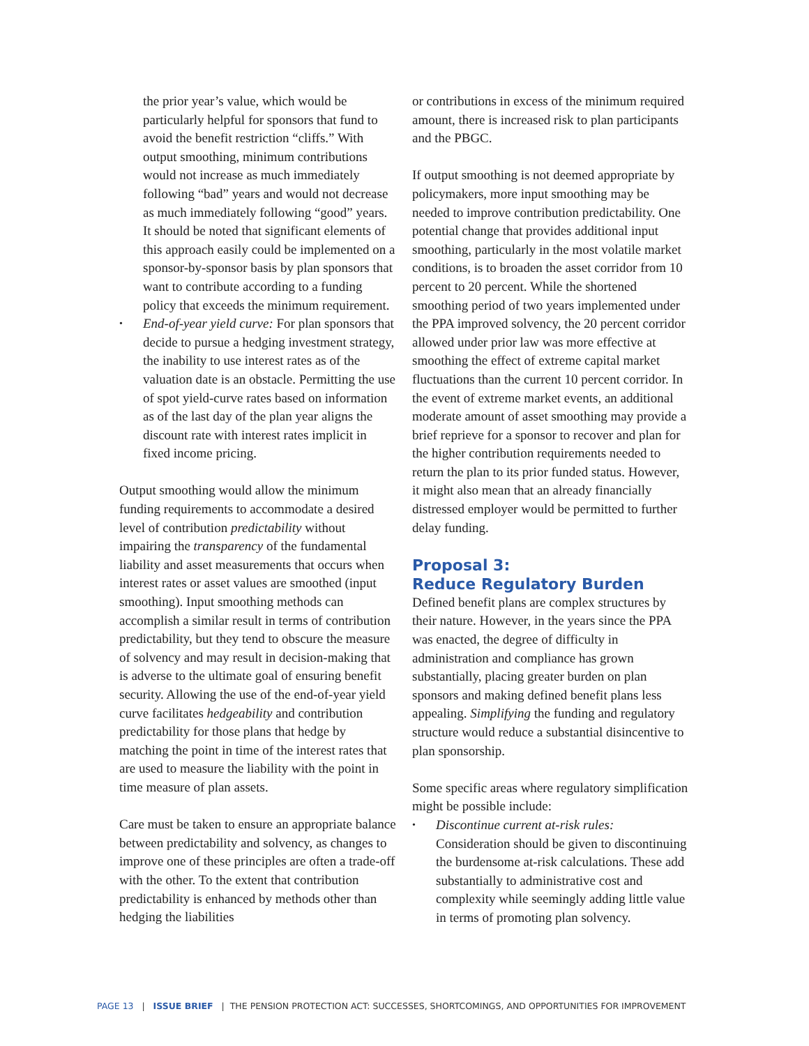the prior year’s value, which would be particularly helpful for sponsors that fund to avoid the benefit restriction “cliffs.” With output smoothing, minimum contributions would not increase as much immediately following “bad” years and would not decrease as much immediately following “good” years. It should be noted that significant elements of this approach easily could be implemented on a sponsor-by-sponsor basis by plan sponsors that want to contribute according to a funding policy that exceeds the minimum requirement.
• End-of-year yield curve: For plan sponsors that decide to pursue a hedging investment strategy, the inability to use interest rates as of the valuation date is an obstacle. Permitting the use of spot yield-curve rates based on information as of the last day of the plan year aligns the discount rate with interest rates implicit in fixed income pricing.
Output smoothing would allow the minimum funding requirements to accommodate a desired level of contribution predictability without impairing the transparency of the fundamental liability and asset measurements that occurs when interest rates or asset values are smoothed (input smoothing). Input smoothing methods can accomplish a similar result in terms of contribution predictability, but they tend to obscure the measure of solvency and may result in decision-making that is adverse to the ultimate goal of ensuring benefit security. Allowing the use of the end-of-year yield curve facilitates hedgeability and contribution predictability for those plans that hedge by matching the point in time of the interest rates that are used to measure the liability with the point in time measure of plan assets.
Care must be taken to ensure an appropriate balance between predictability and solvency, as changes to improve one of these principles are often a trade-off with the other. To the extent that contribution predictability is enhanced by methods other than hedging the liabilities
or contributions in excess of the minimum required amount, there is increased risk to plan participants and the PBGC.
If output smoothing is not deemed appropriate by policymakers, more input smoothing may be needed to improve contribution predictability. One potential change that provides additional input smoothing, particularly in the most volatile market conditions, is to broaden the asset corridor from 10 percent to 20 percent. While the shortened smoothing period of two years implemented under the PPA improved solvency, the 20 percent corridor allowed under prior law was more effective at smoothing the effect of extreme capital market fluctuations than the current 10 percent corridor. In the event of extreme market events, an additional moderate amount of asset smoothing may provide a brief reprieve for a sponsor to recover and plan for the higher contribution requirements needed to return the plan to its prior funded status. However, it might also mean that an already financially distressed employer would be permitted to further delay funding.
Proposal 3:
Reduce Regulatory Burden
Defined benefit plans are complex structures by their nature. However, in the years since the PPA was enacted, the degree of difficulty in administration and compliance has grown substantially, placing greater burden on plan sponsors and making defined benefit plans less appealing. Simplifying the funding and regulatory structure would reduce a substantial disincentive to plan sponsorship.
Some specific areas where regulatory simplification might be possible include:
• Discontinue current at-risk rules: Consideration should be given to discontinuing the burdensome at-risk calculations. These add substantially to administrative cost and complexity while seemingly adding little value in terms of promoting plan solvency.
PAGE 13 | ISSUE BRIEF | THE PENSION PROTECTION ACT: SUCCESSES, SHORTCOMINGS, AND OPPORTUNITIES FOR IMPROVEMENT